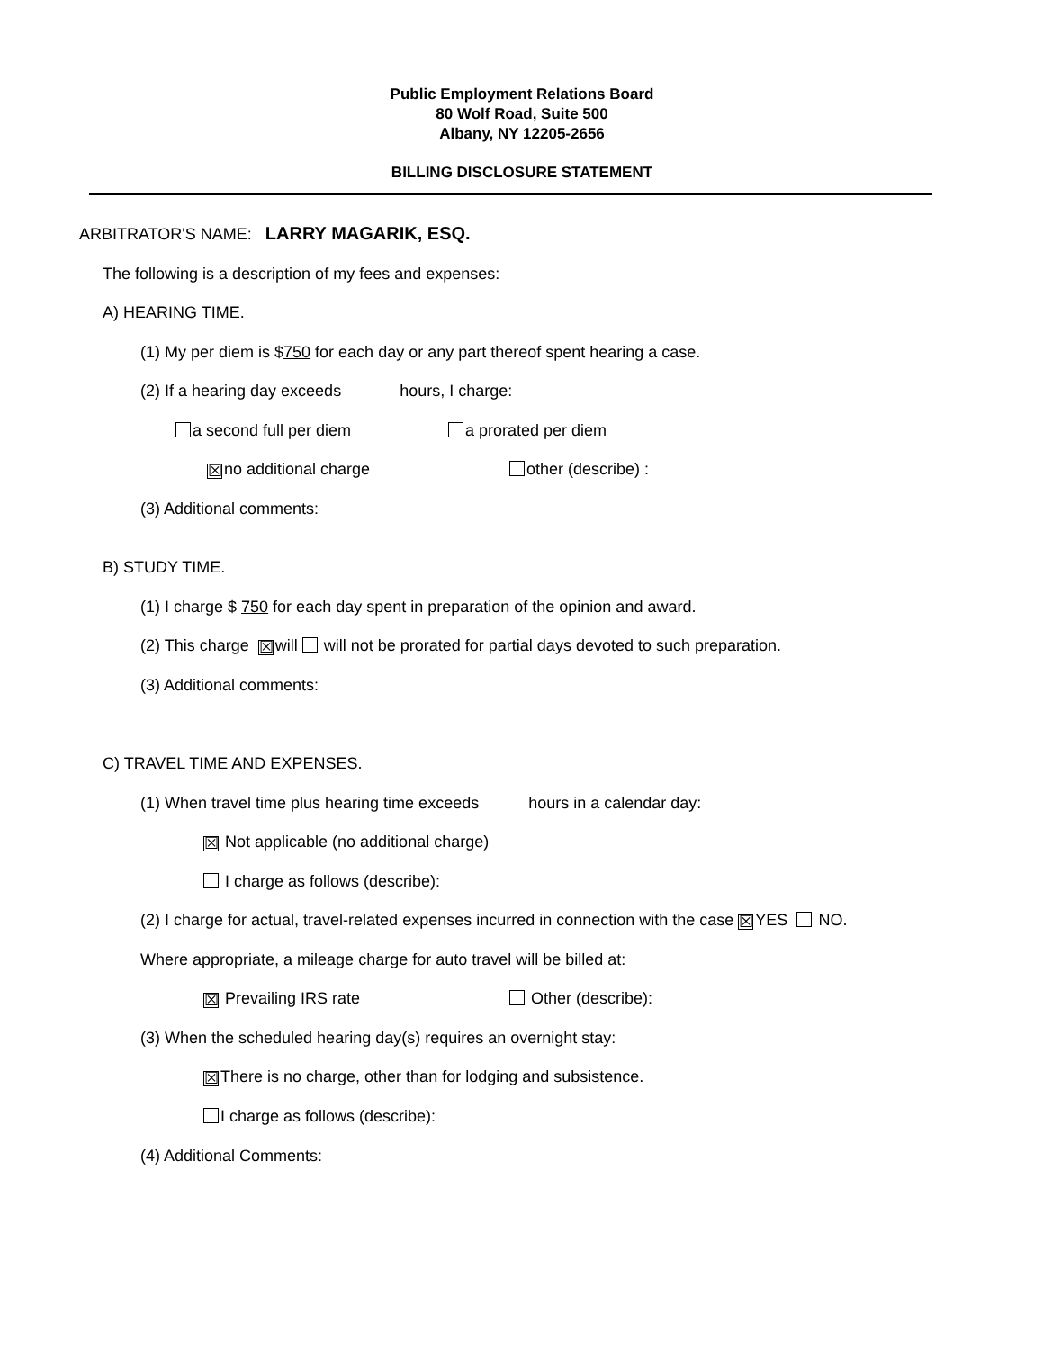Public Employment Relations Board
80 Wolf Road, Suite 500
Albany, NY 12205-2656
BILLING DISCLOSURE STATEMENT
ARBITRATOR'S NAME: LARRY MAGARIK, ESQ.
The following is a description of my fees and expenses:
A) HEARING TIME.
(1) My per diem is $750 for each day or any part thereof spent hearing a case.
(2) If a hearing day exceeds hours, I charge:
a second full per diem a prorated per diem
☒ no additional charge other (describe) :
(3) Additional comments:
B) STUDY TIME.
(1) I charge $ 750 for each day spent in preparation of the opinion and award.
(2) This charge ☒ will will not be prorated for partial days devoted to such preparation.
(3) Additional comments:
C) TRAVEL TIME AND EXPENSES.
(1) When travel time plus hearing time exceeds hours in a calendar day:
☒ Not applicable (no additional charge)
I charge as follows (describe):
(2) I charge for actual, travel-related expenses incurred in connection with the case ☒ YES NO.
Where appropriate, a mileage charge for auto travel will be billed at:
☒ Prevailing IRS rate Other (describe):
(3) When the scheduled hearing day(s) requires an overnight stay:
☒ There is no charge, other than for lodging and subsistence.
I charge as follows (describe):
(4) Additional Comments: